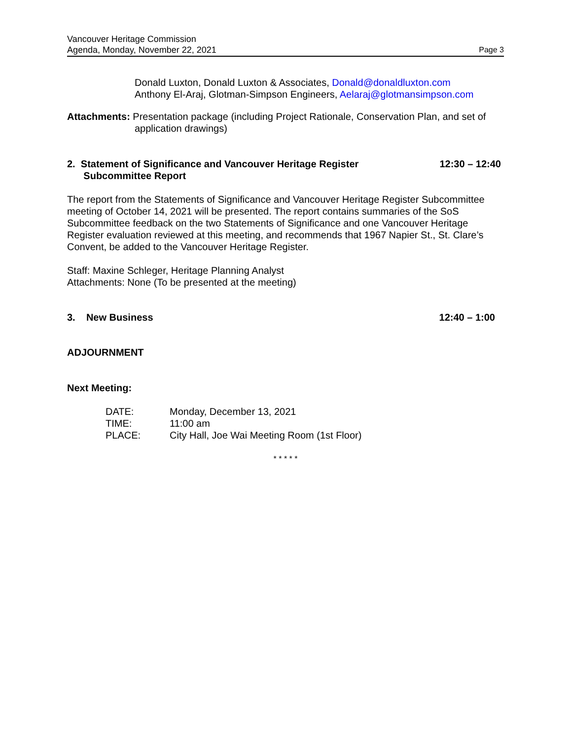Vancouver Heritage Commission
Agenda, Monday, November 22, 2021
Page 3
Donald Luxton, Donald Luxton & Associates, Donald@donaldluxton.com
Anthony El-Araj, Glotman-Simpson Engineers, Aelaraj@glotmansimpson.com
Attachments: Presentation package (including Project Rationale, Conservation Plan, and set of application drawings)
2. Statement of Significance and Vancouver Heritage Register
Subcommittee Report
12:30 – 12:40
The report from the Statements of Significance and Vancouver Heritage Register Subcommittee meeting of October 14, 2021 will be presented. The report contains summaries of the SoS Subcommittee feedback on the two Statements of Significance and one Vancouver Heritage Register evaluation reviewed at this meeting, and recommends that 1967 Napier St., St. Clare’s Convent, be added to the Vancouver Heritage Register.
Staff: Maxine Schleger, Heritage Planning Analyst
Attachments: None (To be presented at the meeting)
3. New Business 12:40 – 1:00
ADJOURNMENT
Next Meeting:
| DATE: | Monday, December 13, 2021 |
| TIME: | 11:00 am |
| PLACE: | City Hall, Joe Wai Meeting Room (1st Floor) |
* * * * *